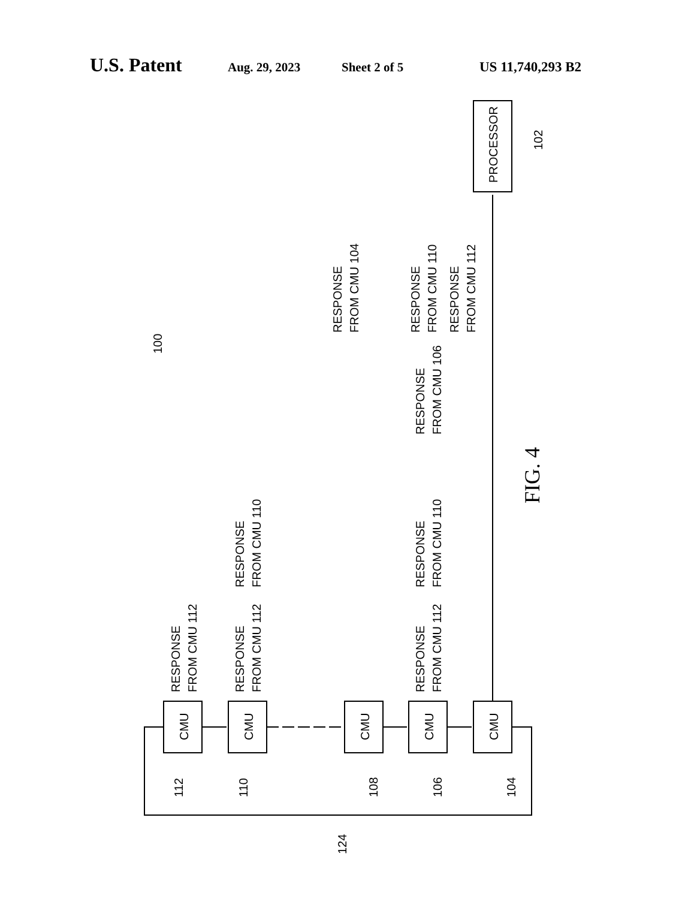U.S. Patent Aug. 29, 2023 Sheet 2 of 5 US 11,740,293 B2
PROCESSOR
CMU
CMU
CMU
CMU
CMU
112
110
108
106
104
124
102
100
RESPONSE
FROM CMU 112
RESPONSE
FROM CMU 112
RESPONSE
FROM CMU 110
RESPONSE
FROM CMU 112
RESPONSE
FROM CMU 110
RESPONSE
FROM CMU 106
RESPONSE
FROM CMU 104
RESPONSE
FROM CMU 110
RESPONSE
FROM CMU 112
FIG. 4